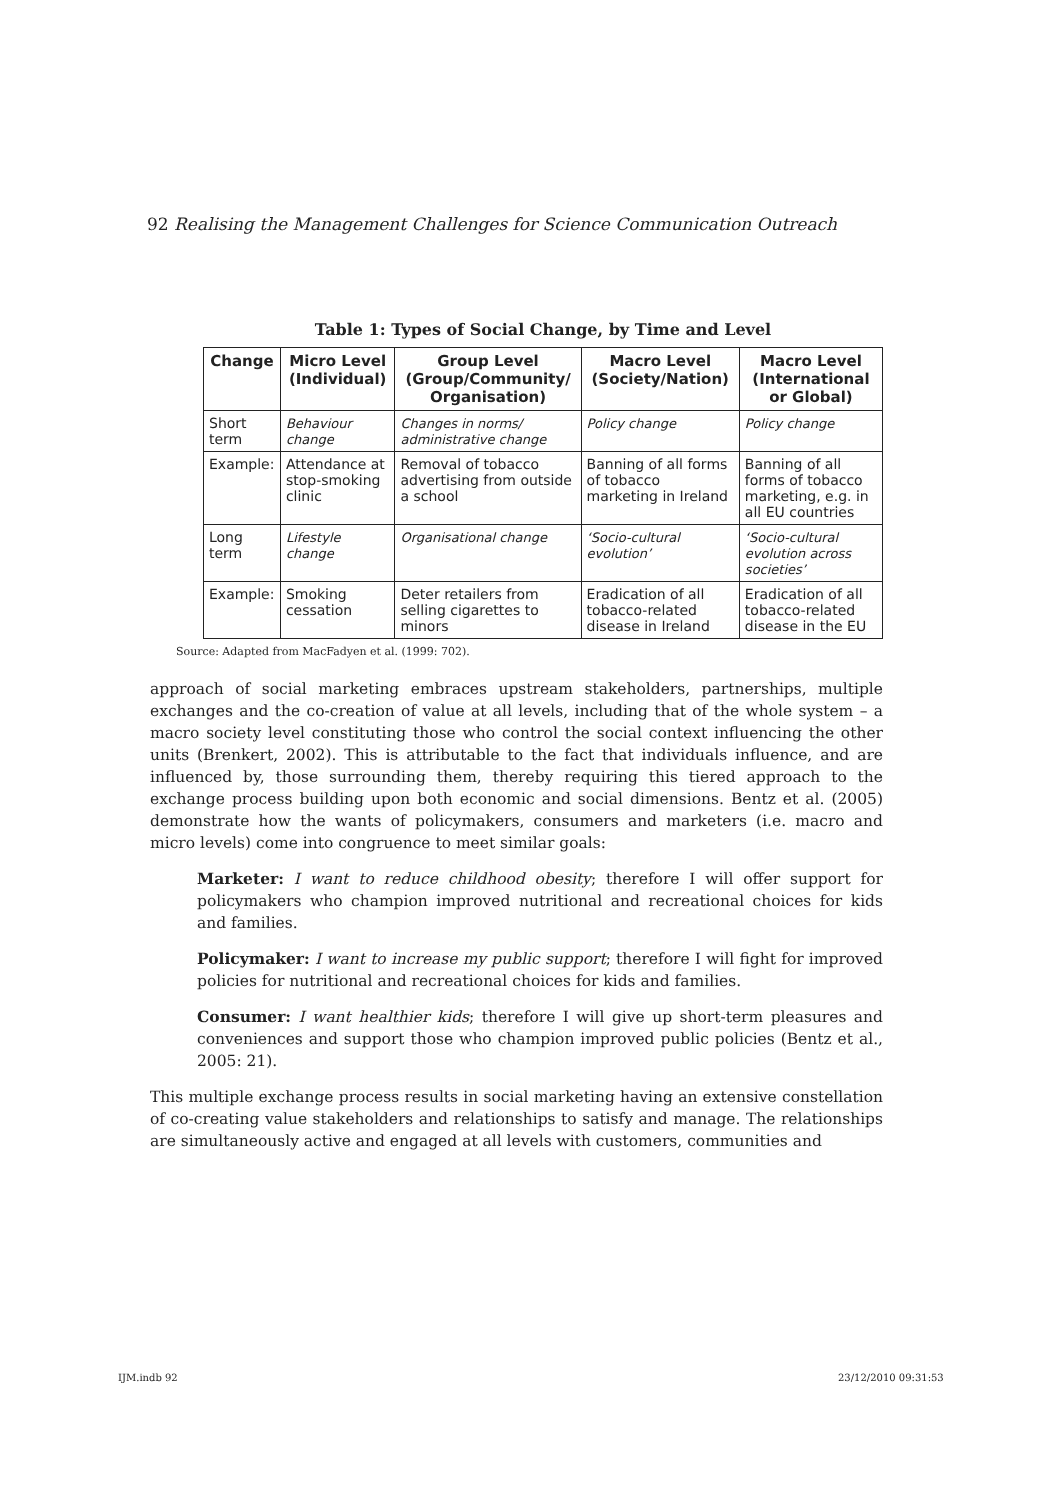92 Realising the Management Challenges for Science Communication Outreach
Table 1: Types of Social Change, by Time and Level
| Change | Micro Level (Individual) | Group Level (Group/Community/ Organisation) | Macro Level (Society/Nation) | Macro Level (International or Global) |
| --- | --- | --- | --- | --- |
| Short term | Behaviour change | Changes in norms/ administrative change | Policy change | Policy change |
| Example: | Attendance at stop-smoking clinic | Removal of tobacco advertising from outside a school | Banning of all forms of tobacco marketing in Ireland | Banning of all forms of tobacco marketing, e.g. in all EU countries |
| Long term | Lifestyle change | Organisational change | ‘Socio-cultural evolution’ | ‘Socio-cultural evolution across societies’ |
| Example: | Smoking cessation | Deter retailers from selling cigarettes to minors | Eradication of all tobacco-related disease in Ireland | Eradication of all tobacco-related disease in the EU |
Source: Adapted from MacFadyen et al. (1999: 702).
approach of social marketing embraces upstream stakeholders, partnerships, multiple exchanges and the co-creation of value at all levels, including that of the whole system – a macro society level constituting those who control the social context influencing the other units (Brenkert, 2002). This is attributable to the fact that individuals influence, and are influenced by, those surrounding them, thereby requiring this tiered approach to the exchange process building upon both economic and social dimensions. Bentz et al. (2005) demonstrate how the wants of policymakers, consumers and marketers (i.e. macro and micro levels) come into congruence to meet similar goals:
Marketer: I want to reduce childhood obesity; therefore I will offer support for policymakers who champion improved nutritional and recreational choices for kids and families.
Policymaker: I want to increase my public support; therefore I will fight for improved policies for nutritional and recreational choices for kids and families.
Consumer: I want healthier kids; therefore I will give up short-term pleasures and conveniences and support those who champion improved public policies (Bentz et al., 2005: 21).
This multiple exchange process results in social marketing having an extensive constellation of co-creating value stakeholders and relationships to satisfy and manage. The relationships are simultaneously active and engaged at all levels with customers, communities and
IJM.indb 92 23/12/2010 09:31:53